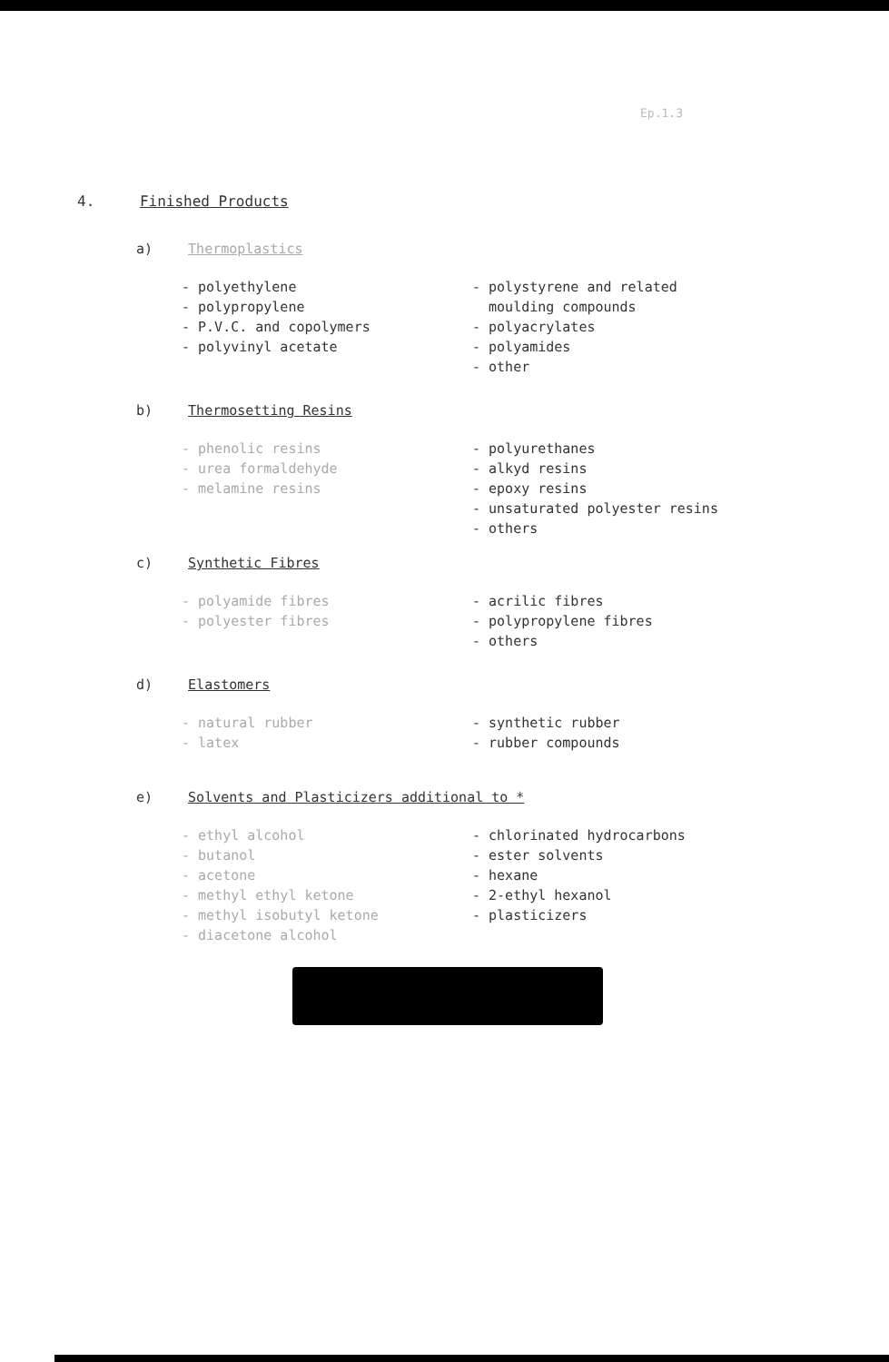Ep.1.3
4. Finished Products
a) Thermoplastics
- polyethylene
- polypropylene
- P.V.C. and copolymers
- polyvinyl acetate
- polystyrene and related
moulding compounds
- polyacrylates
- polyamides
- other
b) Thermosetting Resins
- phenolic resins
- urea formaldehyde
- melamine resins
- polyurethanes
- alkyd resins
- epoxy resins
- unsaturated polyester resins
- others
c) Synthetic Fibres
- polyamide fibres
- polyester fibres
- acrilic fibres
- polypropylene fibres
- others
d) Elastomers
- natural rubber
- latex
- synthetic rubber
- rubber compounds
e) Solvents and Plasticizers additional to *
- ethyl alcohol
- butanol
- acetone
- methyl ethyl ketone
- methyl isobutyl ketone
- diacetone alcohol
- chlorinated hydrocarbons
- ester solvents
- hexane
- 2-ethyl hexanol
- plasticizers